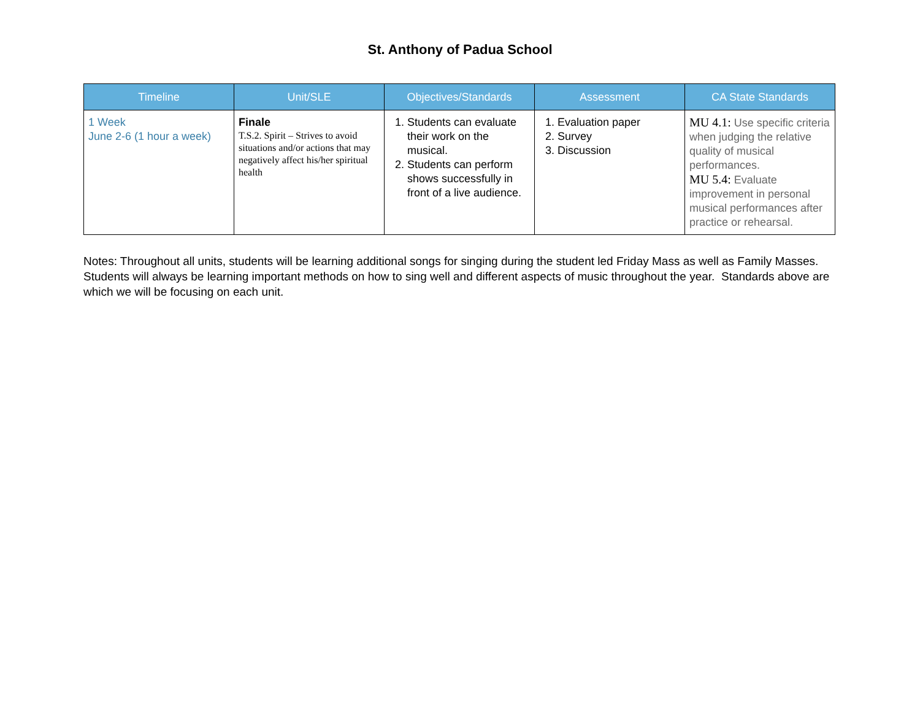St. Anthony of Padua School
| Timeline | Unit/SLE | Objectives/Standards | Assessment | CA State Standards |
| --- | --- | --- | --- | --- |
| 1 Week June 2-6 (1 hour a week) | Finale T.S.2. Spirit – Strives to avoid situations and/or actions that may negatively affect his/her spiritual health | 1. Students can evaluate their work on the musical. 2. Students can perform shows successfully in front of a live audience. | 1. Evaluation paper 2. Survey 3. Discussion | MU 4.1: Use specific criteria when judging the relative quality of musical performances. MU 5.4: Evaluate improvement in personal musical performances after practice or rehearsal. |
Notes: Throughout all units, students will be learning additional songs for singing during the student led Friday Mass as well as Family Masses. Students will always be learning important methods on how to sing well and different aspects of music throughout the year. Standards above are which we will be focusing on each unit.